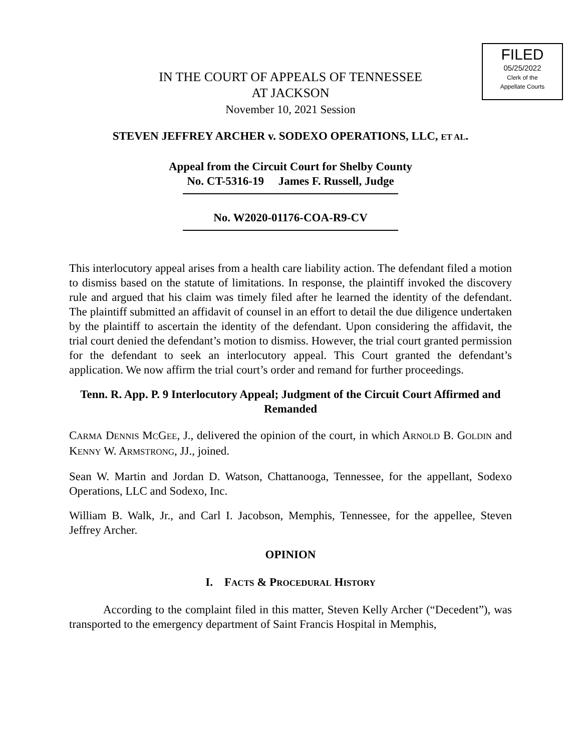FILED
05/25/2022
Clerk of the
Appellate Courts
IN THE COURT OF APPEALS OF TENNESSEE
AT JACKSON
November 10, 2021 Session
STEVEN JEFFREY ARCHER v. SODEXO OPERATIONS, LLC, ET AL.
Appeal from the Circuit Court for Shelby County
No. CT-5316-19 James F. Russell, Judge
No. W2020-01176-COA-R9-CV
This interlocutory appeal arises from a health care liability action. The defendant filed a motion to dismiss based on the statute of limitations. In response, the plaintiff invoked the discovery rule and argued that his claim was timely filed after he learned the identity of the defendant. The plaintiff submitted an affidavit of counsel in an effort to detail the due diligence undertaken by the plaintiff to ascertain the identity of the defendant. Upon considering the affidavit, the trial court denied the defendant’s motion to dismiss. However, the trial court granted permission for the defendant to seek an interlocutory appeal. This Court granted the defendant’s application. We now affirm the trial court’s order and remand for further proceedings.
Tenn. R. App. P. 9 Interlocutory Appeal; Judgment of the Circuit Court Affirmed and Remanded
CARMA DENNIS MCGEE, J., delivered the opinion of the court, in which ARNOLD B. GOLDIN and KENNY W. ARMSTRONG, JJ., joined.
Sean W. Martin and Jordan D. Watson, Chattanooga, Tennessee, for the appellant, Sodexo Operations, LLC and Sodexo, Inc.
William B. Walk, Jr., and Carl I. Jacobson, Memphis, Tennessee, for the appellee, Steven Jeffrey Archer.
OPINION
I. FACTS & PROCEDURAL HISTORY
According to the complaint filed in this matter, Steven Kelly Archer (“Decedent”), was transported to the emergency department of Saint Francis Hospital in Memphis,